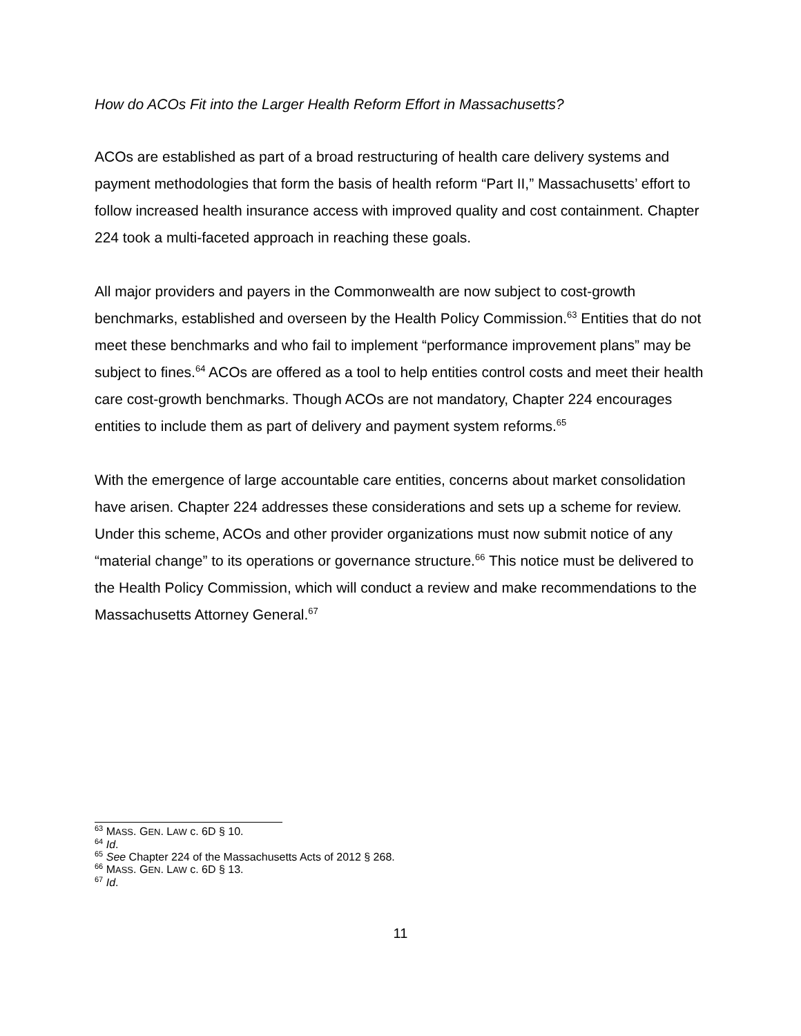How do ACOs Fit into the Larger Health Reform Effort in Massachusetts?
ACOs are established as part of a broad restructuring of health care delivery systems and payment methodologies that form the basis of health reform “Part II,” Massachusetts’ effort to follow increased health insurance access with improved quality and cost containment. Chapter 224 took a multi-faceted approach in reaching these goals.
All major providers and payers in the Commonwealth are now subject to cost-growth benchmarks, established and overseen by the Health Policy Commission.<sup>63</sup> Entities that do not meet these benchmarks and who fail to implement “performance improvement plans” may be subject to fines.<sup>64</sup> ACOs are offered as a tool to help entities control costs and meet their health care cost-growth benchmarks. Though ACOs are not mandatory, Chapter 224 encourages entities to include them as part of delivery and payment system reforms.<sup>65</sup>
With the emergence of large accountable care entities, concerns about market consolidation have arisen. Chapter 224 addresses these considerations and sets up a scheme for review. Under this scheme, ACOs and other provider organizations must now submit notice of any “material change” to its operations or governance structure.<sup>66</sup> This notice must be delivered to the Health Policy Commission, which will conduct a review and make recommendations to the Massachusetts Attorney General.<sup>67</sup>
<sup>63</sup> MASS. GEN. LAW c. 6D § 10.
<sup>64</sup> Id.
<sup>65</sup> See Chapter 224 of the Massachusetts Acts of 2012 § 268.
<sup>66</sup> MASS. GEN. LAW c. 6D § 13.
<sup>67</sup> Id.
11